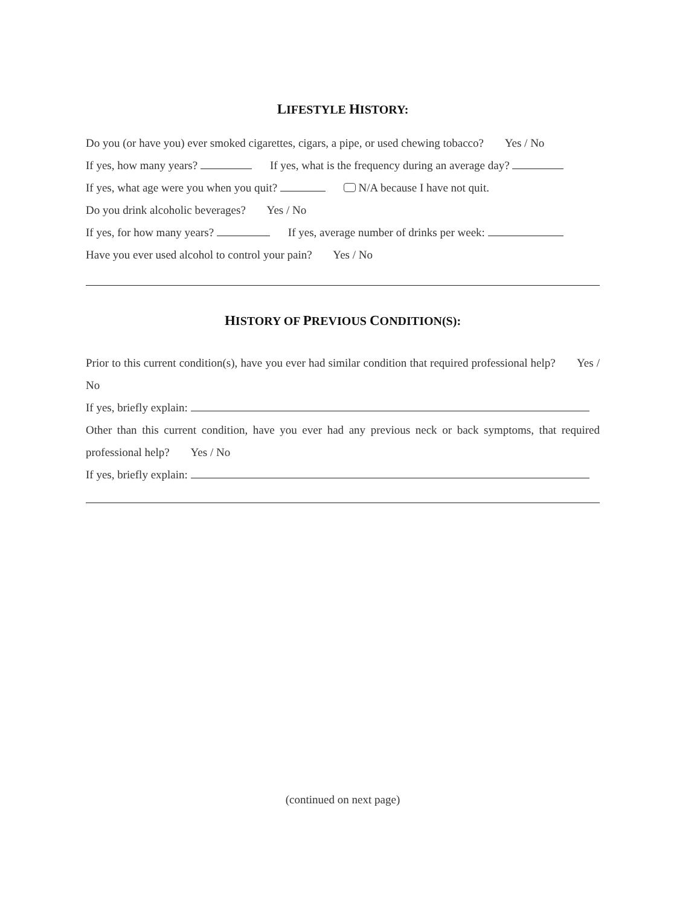LIFESTYLE HISTORY:
Do you (or have you) ever smoked cigarettes, cigars, a pipe, or used chewing tobacco? Yes / No
If yes, how many years? If yes, what is the frequency during an average day?
If yes, what age were you when you quit? N/A because I have not quit.
Do you drink alcoholic beverages? Yes / No
If yes, for how many years? If yes, average number of drinks per week:
Have you ever used alcohol to control your pain? Yes / No
HISTORY OF PREVIOUS CONDITION(S):
Prior to this current condition(s), have you ever had similar condition that required professional help? Yes / No
If yes, briefly explain:
Other than this current condition, have you ever had any previous neck or back symptoms, that required professional help? Yes / No
If yes, briefly explain:
(continued on next page)